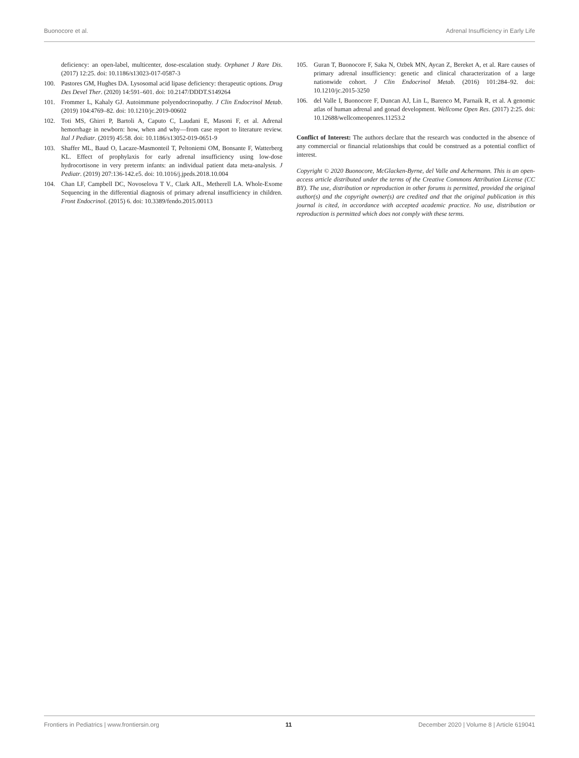Buonocore et al. Adrenal Insufficiency in Early Life
deficiency: an open-label, multicenter, dose-escalation study. Orphanet J Rare Dis. (2017) 12:25. doi: 10.1186/s13023-017-0587-3
100. Pastores GM, Hughes DA. Lysosomal acid lipase deficiency: therapeutic options. Drug Des Devel Ther. (2020) 14:591–601. doi: 10.2147/DDDT.S149264
101. Frommer L, Kahaly GJ. Autoimmune polyendocrinopathy. J Clin Endocrinol Metab. (2019) 104:4769–82. doi: 10.1210/jc.2019-00602
102. Toti MS, Ghirri P, Bartoli A, Caputo C, Laudani E, Masoni F, et al. Adrenal hemorrhage in newborn: how, when and why—from case report to literature review. Ital J Pediatr. (2019) 45:58. doi: 10.1186/s13052-019-0651-9
103. Shaffer ML, Baud O, Lacaze-Masmonteil T, Peltoniemi OM, Bonsante F, Watterberg KL. Effect of prophylaxis for early adrenal insufficiency using low-dose hydrocortisone in very preterm infants: an individual patient data meta-analysis. J Pediatr. (2019) 207:136-142.e5. doi: 10.1016/j.jpeds.2018.10.004
104. Chan LF, Campbell DC, Novoselova T V., Clark AJL, Metherell LA. Whole-Exome Sequencing in the differential diagnosis of primary adrenal insufficiency in children. Front Endocrinol. (2015) 6. doi: 10.3389/fendo.2015.00113
105. Guran T, Buonocore F, Saka N, Ozbek MN, Aycan Z, Bereket A, et al. Rare causes of primary adrenal insufficiency: genetic and clinical characterization of a large nationwide cohort. J Clin Endocrinol Metab. (2016) 101:284–92. doi: 10.1210/jc.2015-3250
106. del Valle I, Buonocore F, Duncan AJ, Lin L, Barenco M, Parnaik R, et al. A genomic atlas of human adrenal and gonad development. Wellcome Open Res. (2017) 2:25. doi: 10.12688/wellcomeopenres.11253.2
Conflict of Interest: The authors declare that the research was conducted in the absence of any commercial or financial relationships that could be construed as a potential conflict of interest.
Copyright © 2020 Buonocore, McGlacken-Byrne, del Valle and Achermann. This is an open-access article distributed under the terms of the Creative Commons Attribution License (CC BY). The use, distribution or reproduction in other forums is permitted, provided the original author(s) and the copyright owner(s) are credited and that the original publication in this journal is cited, in accordance with accepted academic practice. No use, distribution or reproduction is permitted which does not comply with these terms.
Frontiers in Pediatrics | www.frontiersin.org 11 December 2020 | Volume 8 | Article 619041